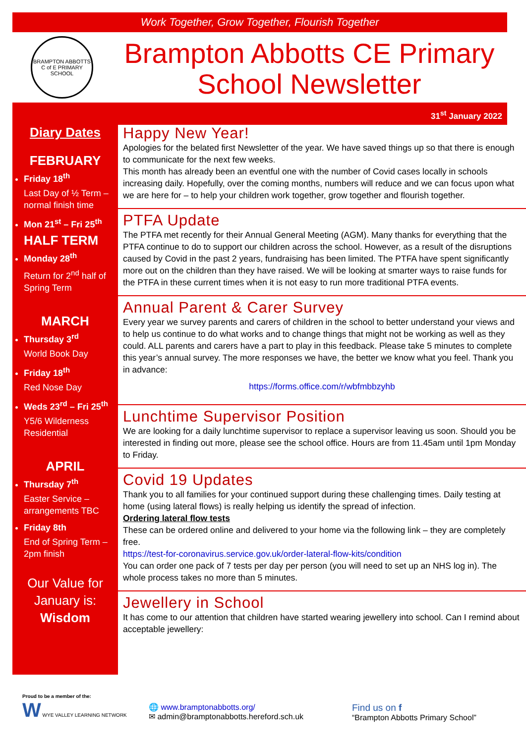Work Together, Grow Together, Flourish Together
BRAMPTON ABBOTTS C of E PRIMARY SCHOOL
Brampton Abbotts CE Primary School Newsletter
31<sup>st</sup> January 2022
Diary Dates
FEBRUARY
Friday 18<sup>th</sup>
Last Day of ½ Term – normal finish time
Mon 21<sup>st</sup> – Fri 25<sup>th</sup>
HALF TERM
Monday 28<sup>th</sup>
Return for 2<sup>nd</sup> half of Spring Term
MARCH
Thursday 3<sup>rd</sup>
World Book Day
Friday 18<sup>th</sup>
Red Nose Day
Weds 23<sup>rd</sup> – Fri 25<sup>th</sup>
Y5/6 Wilderness Residential
APRIL
Thursday 7<sup>th</sup>
Easter Service – arrangements TBC
Friday 8th
End of Spring Term – 2pm finish
Our Value for January is:
Wisdom
Happy New Year!
Apologies for the belated first Newsletter of the year. We have saved things up so that there is enough to communicate for the next few weeks.
This month has already been an eventful one with the number of Covid cases locally in schools increasing daily. Hopefully, over the coming months, numbers will reduce and we can focus upon what we are here for – to help your children work together, grow together and flourish together.
PTFA Update
The PTFA met recently for their Annual General Meeting (AGM). Many thanks for everything that the PTFA continue to do to support our children across the school. However, as a result of the disruptions caused by Covid in the past 2 years, fundraising has been limited. The PTFA have spent significantly more out on the children than they have raised. We will be looking at smarter ways to raise funds for the PTFA in these current times when it is not easy to run more traditional PTFA events.
Annual Parent & Carer Survey
Every year we survey parents and carers of children in the school to better understand your views and to help us continue to do what works and to change things that might not be working as well as they could. ALL parents and carers have a part to play in this feedback. Please take 5 minutes to complete this year’s annual survey. The more responses we have, the better we know what you feel. Thank you in advance:
https://forms.office.com/r/wbfmbbzyhb
Lunchtime Supervisor Position
We are looking for a daily lunchtime supervisor to replace a supervisor leaving us soon. Should you be interested in finding out more, please see the school office. Hours are from 11.45am until 1pm Monday to Friday.
Covid 19 Updates
Thank you to all families for your continued support during these challenging times. Daily testing at home (using lateral flows) is really helping us identify the spread of infection.
Ordering lateral flow tests
These can be ordered online and delivered to your home via the following link – they are completely free.
https://test-for-coronavirus.service.gov.uk/order-lateral-flow-kits/condition
You can order one pack of 7 tests per day per person (you will need to set up an NHS log in). The whole process takes no more than 5 minutes.
Jewellery in School
It has come to our attention that children have started wearing jewellery into school. Can I remind about acceptable jewellery:
Proud to be a member of the:
W WYE VALLEY LEARNING NETWORK
🌐 www.bramptonabbotts.org/
✉ admin@bramptonabbotts.hereford.sch.uk
Find us on f
“Brampton Abbotts Primary School”